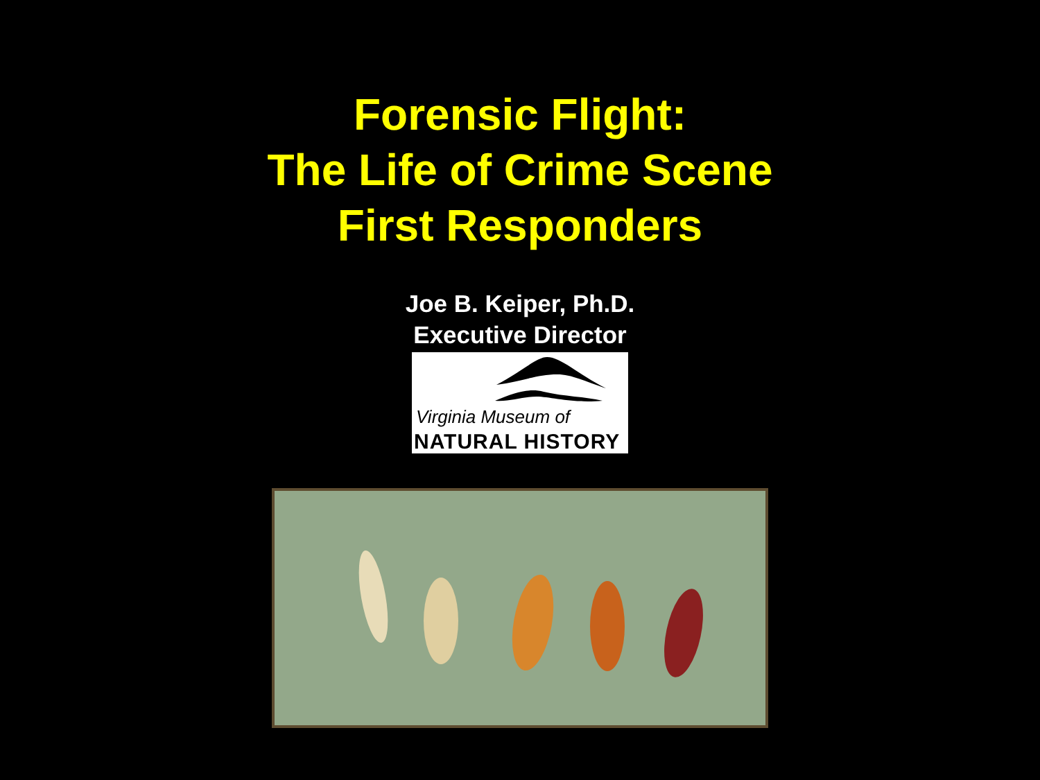Forensic Flight:
The Life of Crime Scene
First Responders
Joe B. Keiper, Ph.D.
Executive Director
Virginia Museum of
NATURAL HISTORY